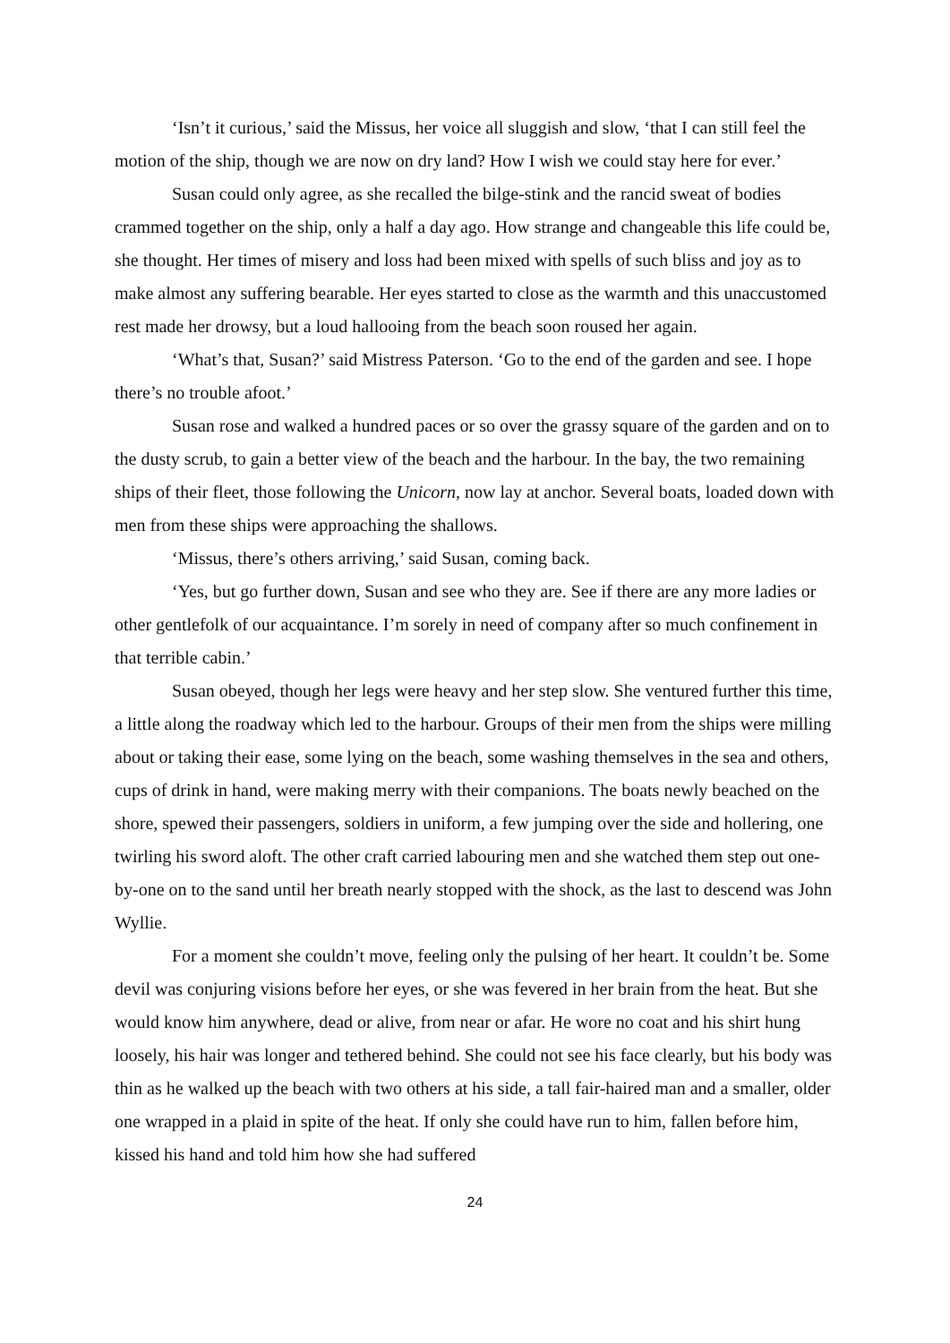‘Isn’t it curious,’ said the Missus, her voice all sluggish and slow, ‘that I can still feel the motion of the ship, though we are now on dry land? How I wish we could stay here for ever.’
Susan could only agree, as she recalled the bilge-stink and the rancid sweat of bodies crammed together on the ship, only a half a day ago. How strange and changeable this life could be, she thought. Her times of misery and loss had been mixed with spells of such bliss and joy as to make almost any suffering bearable. Her eyes started to close as the warmth and this unaccustomed rest made her drowsy, but a loud hallooing from the beach soon roused her again.
‘What’s that, Susan?’ said Mistress Paterson. ‘Go to the end of the garden and see. I hope there’s no trouble afoot.’
Susan rose and walked a hundred paces or so over the grassy square of the garden and on to the dusty scrub, to gain a better view of the beach and the harbour. In the bay, the two remaining ships of their fleet, those following the Unicorn, now lay at anchor. Several boats, loaded down with men from these ships were approaching the shallows.
‘Missus, there’s others arriving,’ said Susan, coming back.
‘Yes, but go further down, Susan and see who they are. See if there are any more ladies or other gentlefolk of our acquaintance. I’m sorely in need of company after so much confinement in that terrible cabin.’
Susan obeyed, though her legs were heavy and her step slow. She ventured further this time, a little along the roadway which led to the harbour. Groups of their men from the ships were milling about or taking their ease, some lying on the beach, some washing themselves in the sea and others, cups of drink in hand, were making merry with their companions. The boats newly beached on the shore, spewed their passengers, soldiers in uniform, a few jumping over the side and hollering, one twirling his sword aloft. The other craft carried labouring men and she watched them step out one-by-one on to the sand until her breath nearly stopped with the shock, as the last to descend was John Wyllie.
For a moment she couldn’t move, feeling only the pulsing of her heart. It couldn’t be. Some devil was conjuring visions before her eyes, or she was fevered in her brain from the heat. But she would know him anywhere, dead or alive, from near or afar. He wore no coat and his shirt hung loosely, his hair was longer and tethered behind. She could not see his face clearly, but his body was thin as he walked up the beach with two others at his side, a tall fair-haired man and a smaller, older one wrapped in a plaid in spite of the heat. If only she could have run to him, fallen before him, kissed his hand and told him how she had suffered
24